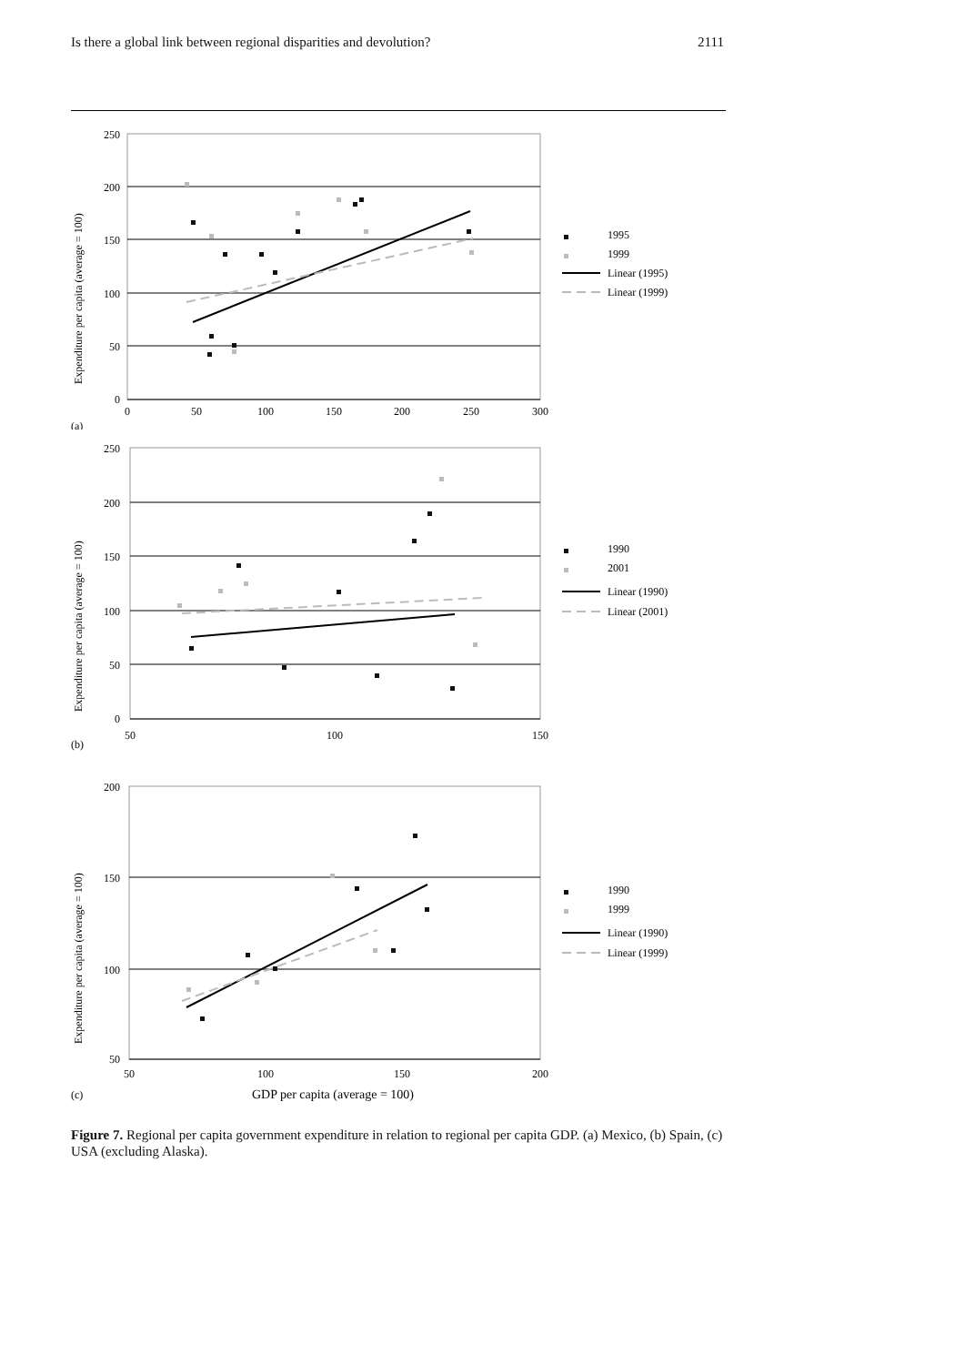Is there a global link between regional disparities and devolution? 2111
250
200
150
100
50
0
0
50
100
150
200
250
300
(a)
Expenditure per capita (average = 100)
1995
1999
Linear (1995)
Linear (1999)
250
200
150
100
50
0
50
100
150
(b)
Expenditure per capita (average = 100)
1990
2001
Linear (1990)
Linear (2001)
200
150
100
50
50
100
150
200
(c)
GDP per capita (average = 100)
Expenditure per capita (average = 100)
1990
1999
Linear (1990)
Linear (1999)
Figure 7. Regional per capita government expenditure in relation to regional per capita GDP. (a) Mexico, (b) Spain, (c) USA (excluding Alaska).